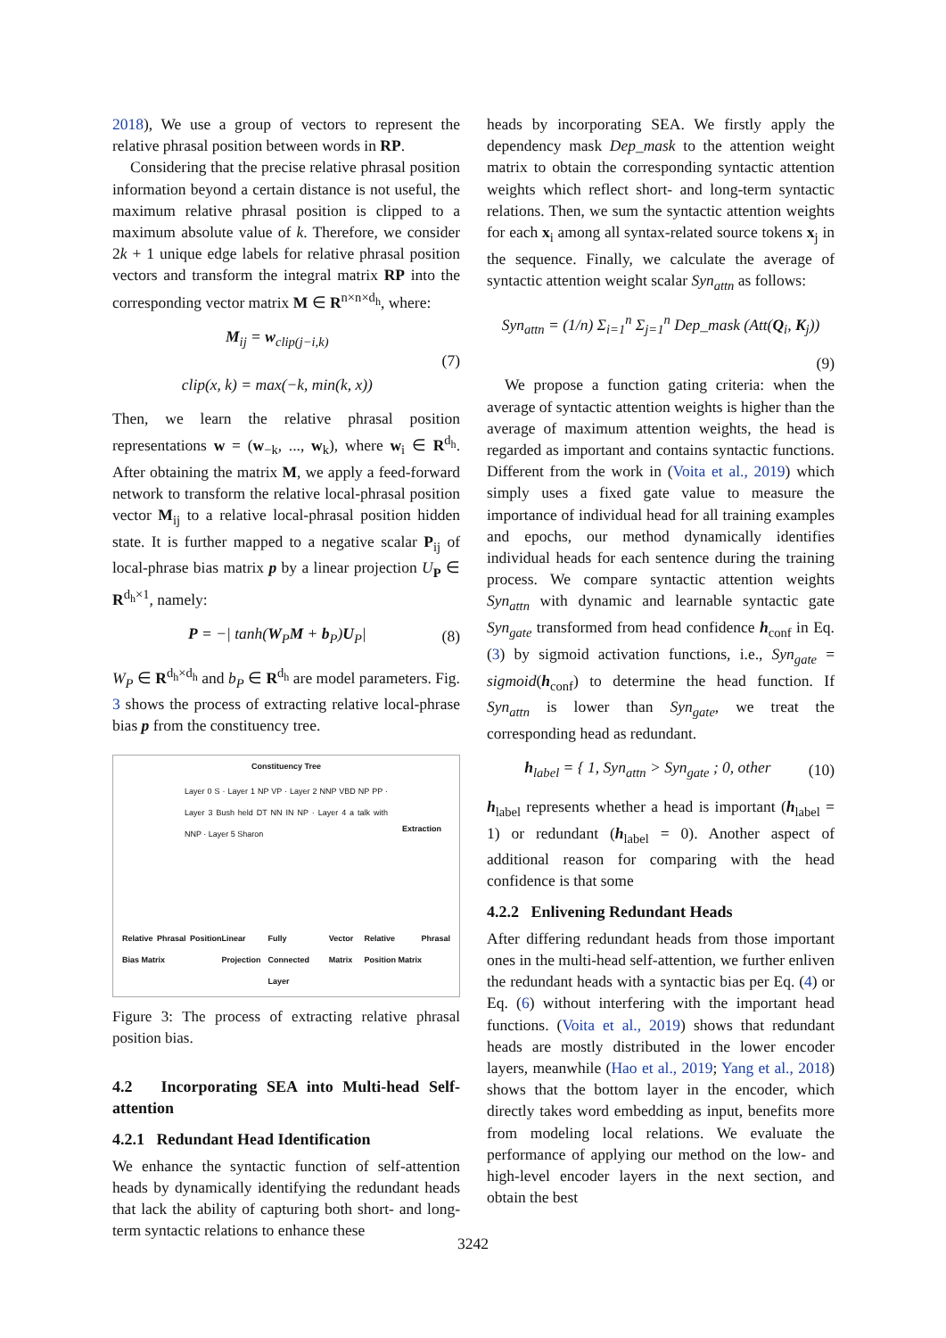2018), We use a group of vectors to represent the relative phrasal position between words in RP.
Considering that the precise relative phrasal position information beyond a certain distance is not useful, the maximum relative phrasal position is clipped to a maximum absolute value of k. Therefore, we consider 2k + 1 unique edge labels for relative phrasal position vectors and transform the integral matrix RP into the corresponding vector matrix M ∈ R<sup>n×n×d<sub>h</sub></sup>, where:
M<sub>ij</sub> = w<sub>clip(j−i,k)</sub>
clip(x, k) = max(−k, min(k, x))
(7)
Then, we learn the relative phrasal position representations w = (w<sub>−k</sub>, ..., w<sub>k</sub>), where w<sub>i</sub> ∈ R<sup>d<sub>h</sub></sup>. After obtaining the matrix M, we apply a feed-forward network to transform the relative local-phrasal position vector M<sub>ij</sub> to a relative local-phrasal position hidden state. It is further mapped to a negative scalar P<sub>ij</sub> of local-phrase bias matrix p by a linear projection U<sub>P</sub> ∈ R<sup>d<sub>h</sub>×1</sup>, namely:
P = −| tanh(W<sub>P</sub>M + b<sub>P</sub>)U<sub>P</sub>| (8)
W<sub>P</sub> ∈ R<sup>d<sub>h</sub>×d<sub>h</sub></sup> and b<sub>P</sub> ∈ R<sup>d<sub>h</sub></sup> are model parameters. Fig. 3 shows the process of extracting relative local-phrase bias p from the constituency tree.
Constituency Tree
Layer 0 S · Layer 1 NP VP · Layer 2 NNP VBD NP PP · Layer 3 Bush held DT NN IN NP · Layer 4 a talk with NNP · Layer 5 Sharon
Extraction
Relative Phrasal Position Bias Matrix Linear Projection Fully Connected Layer Vector Matrix Relative Phrasal Position Matrix
Figure 3: The process of extracting relative phrasal position bias.
4.2 Incorporating SEA into Multi-head Self-attention
4.2.1 Redundant Head Identification
We enhance the syntactic function of self-attention heads by dynamically identifying the redundant heads that lack the ability of capturing both short- and long-term syntactic relations to enhance these
heads by incorporating SEA. We firstly apply the dependency mask Dep_mask to the attention weight matrix to obtain the corresponding syntactic attention weights which reflect short- and long-term syntactic relations. Then, we sum the syntactic attention weights for each x<sub>i</sub> among all syntax-related source tokens x<sub>j</sub> in the sequence. Finally, we calculate the average of syntactic attention weight scalar Syn<sub>attn</sub> as follows:
Syn<sub>attn</sub> = (1/n) Σ<sub>i=1</sub><sup>n</sup> Σ<sub>j=1</sub><sup>n</sup> Dep_mask (Att(Q<sub>i</sub>, K<sub>j</sub>))
(9)
We propose a function gating criteria: when the average of syntactic attention weights is higher than the average of maximum attention weights, the head is regarded as important and contains syntactic functions. Different from the work in (Voita et al., 2019) which simply uses a fixed gate value to measure the importance of individual head for all training examples and epochs, our method dynamically identifies individual heads for each sentence during the training process. We compare syntactic attention weights Syn<sub>attn</sub> with dynamic and learnable syntactic gate Syn<sub>gate</sub> transformed from head confidence h<sub>conf</sub> in Eq. (3) by sigmoid activation functions, i.e., Syn<sub>gate</sub> = sigmoid(h<sub>conf</sub>) to determine the head function. If Syn<sub>attn</sub> is lower than Syn<sub>gate</sub>, we treat the corresponding head as redundant.
h<sub>label</sub> = { 1, Syn<sub>attn</sub> > Syn<sub>gate</sub> ; 0, other
(10)
h<sub>label</sub> represents whether a head is important (h<sub>label</sub> = 1) or redundant (h<sub>label</sub> = 0). Another aspect of additional reason for comparing with the head confidence is that some
4.2.2 Enlivening Redundant Heads
After differing redundant heads from those important ones in the multi-head self-attention, we further enliven the redundant heads with a syntactic bias per Eq. (4) or Eq. (6) without interfering with the important head functions. (Voita et al., 2019) shows that redundant heads are mostly distributed in the lower encoder layers, meanwhile (Hao et al., 2019; Yang et al., 2018) shows that the bottom layer in the encoder, which directly takes word embedding as input, benefits more from modeling local relations. We evaluate the performance of applying our method on the low- and high-level encoder layers in the next section, and obtain the best
3242